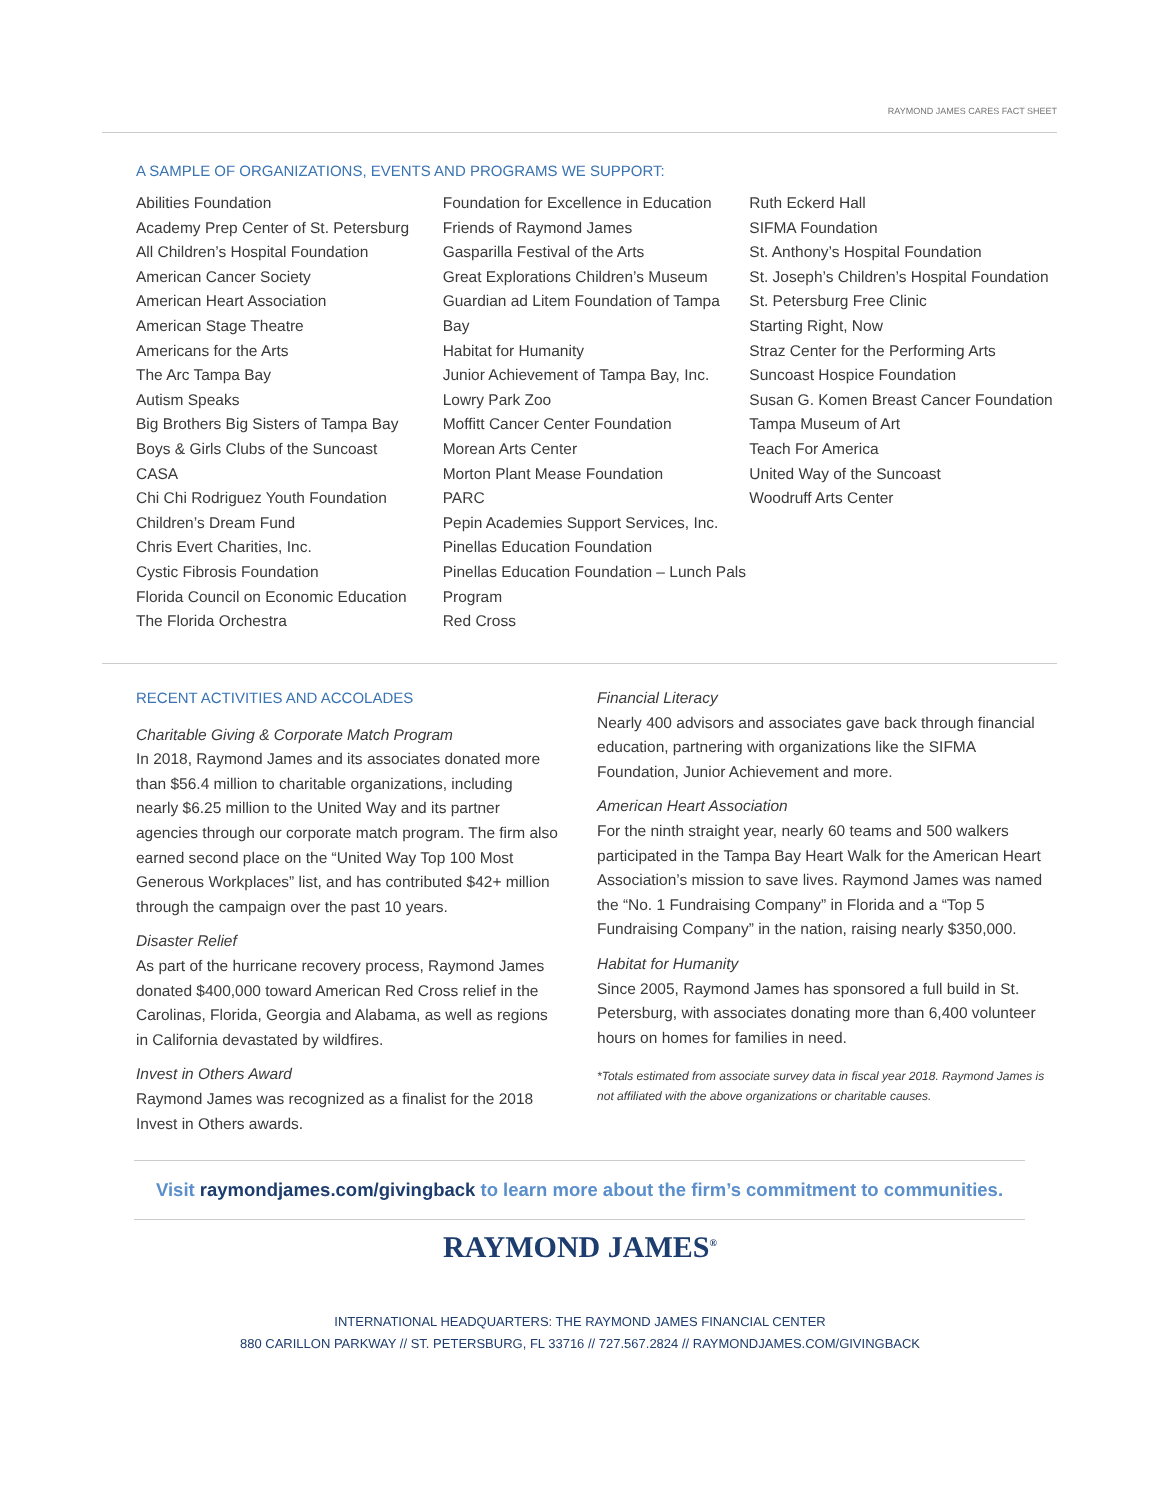RAYMOND JAMES CARES FACT SHEET
A SAMPLE OF ORGANIZATIONS, EVENTS AND PROGRAMS WE SUPPORT:
Abilities Foundation
Academy Prep Center of St. Petersburg
All Children’s Hospital Foundation
American Cancer Society
American Heart Association
American Stage Theatre
Americans for the Arts
The Arc Tampa Bay
Autism Speaks
Big Brothers Big Sisters of Tampa Bay
Boys & Girls Clubs of the Suncoast
CASA
Chi Chi Rodriguez Youth Foundation
Children’s Dream Fund
Chris Evert Charities, Inc.
Cystic Fibrosis Foundation
Florida Council on Economic Education
The Florida Orchestra
Foundation for Excellence in Education
Friends of Raymond James
Gasparilla Festival of the Arts
Great Explorations Children’s Museum
Guardian ad Litem Foundation of Tampa Bay
Habitat for Humanity
Junior Achievement of Tampa Bay, Inc.
Lowry Park Zoo
Moffitt Cancer Center Foundation
Morean Arts Center
Morton Plant Mease Foundation
PARC
Pepin Academies Support Services, Inc.
Pinellas Education Foundation
Pinellas Education Foundation – Lunch Pals Program
Red Cross
Ruth Eckerd Hall
SIFMA Foundation
St. Anthony’s Hospital Foundation
St. Joseph’s Children’s Hospital Foundation
St. Petersburg Free Clinic
Starting Right, Now
Straz Center for the Performing Arts
Suncoast Hospice Foundation
Susan G. Komen Breast Cancer Foundation
Tampa Museum of Art
Teach For America
United Way of the Suncoast
Woodruff Arts Center
RECENT ACTIVITIES AND ACCOLADES
Charitable Giving & Corporate Match Program
In 2018, Raymond James and its associates donated more than $56.4 million to charitable organizations, including nearly $6.25 million to the United Way and its partner agencies through our corporate match program. The firm also earned second place on the “United Way Top 100 Most Generous Workplaces” list, and has contributed $42+ million through the campaign over the past 10 years.
Disaster Relief
As part of the hurricane recovery process, Raymond James donated $400,000 toward American Red Cross relief in the Carolinas, Florida, Georgia and Alabama, as well as regions in California devastated by wildfires.
Invest in Others Award
Raymond James was recognized as a finalist for the 2018 Invest in Others awards.
Financial Literacy
Nearly 400 advisors and associates gave back through financial education, partnering with organizations like the SIFMA Foundation, Junior Achievement and more.
American Heart Association
For the ninth straight year, nearly 60 teams and 500 walkers participated in the Tampa Bay Heart Walk for the American Heart Association’s mission to save lives. Raymond James was named the “No. 1 Fundraising Company” in Florida and a “Top 5 Fundraising Company” in the nation, raising nearly $350,000.
Habitat for Humanity
Since 2005, Raymond James has sponsored a full build in St. Petersburg, with associates donating more than 6,400 volunteer hours on homes for families in need.
*Totals estimated from associate survey data in fiscal year 2018. Raymond James is not affiliated with the above organizations or charitable causes.
Visit raymondjames.com/givingback to learn more about the firm’s commitment to communities.
RAYMOND JAMES<sup>®</sup>
INTERNATIONAL HEADQUARTERS: THE RAYMOND JAMES FINANCIAL CENTER
880 CARILLON PARKWAY // ST. PETERSBURG, FL 33716 // 727.567.2824 // RAYMONDJAMES.COM/GIVINGBACK